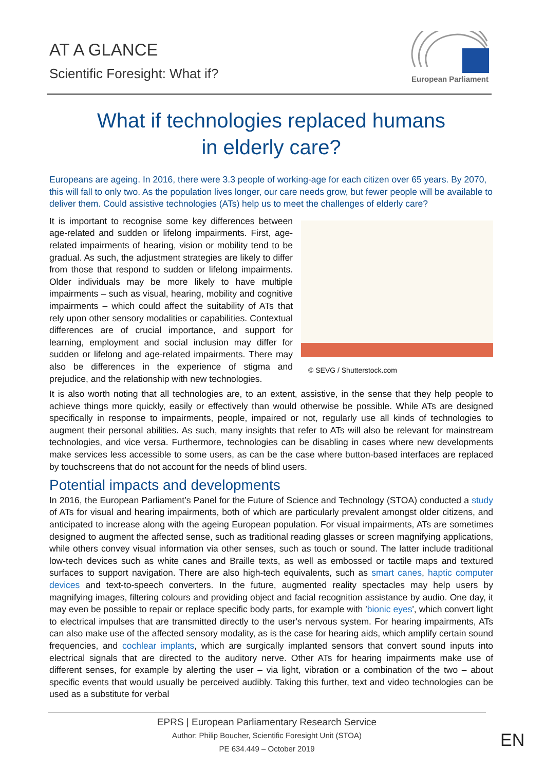AT A GLANCE
Scientific Foresight: What if?
European Parliament
What if technologies replaced humans
in elderly care?
Europeans are ageing. In 2016, there were 3.3 people of working-age for each citizen over 65 years. By 2070, this will fall to only two. As the population lives longer, our care needs grow, but fewer people will be available to deliver them. Could assistive technologies (ATs) help us to meet the challenges of elderly care?
© SEVG / Shutterstock.com
It is important to recognise some key differences between age-related and sudden or lifelong impairments. First, age-related impairments of hearing, vision or mobility tend to be gradual. As such, the adjustment strategies are likely to differ from those that respond to sudden or lifelong impairments. Older individuals may be more likely to have multiple impairments – such as visual, hearing, mobility and cognitive impairments – which could affect the suitability of ATs that rely upon other sensory modalities or capabilities. Contextual differences are of crucial importance, and support for learning, employment and social inclusion may differ for sudden or lifelong and age-related impairments. There may also be differences in the experience of stigma and prejudice, and the relationship with new technologies.
It is also worth noting that all technologies are, to an extent, assistive, in the sense that they help people to achieve things more quickly, easily or effectively than would otherwise be possible. While ATs are designed specifically in response to impairments, people, impaired or not, regularly use all kinds of technologies to augment their personal abilities. As such, many insights that refer to ATs will also be relevant for mainstream technologies, and vice versa. Furthermore, technologies can be disabling in cases where new developments make services less accessible to some users, as can be the case where button-based interfaces are replaced by touchscreens that do not account for the needs of blind users.
Potential impacts and developments
In 2016, the European Parliament’s Panel for the Future of Science and Technology (STOA) conducted a study of ATs for visual and hearing impairments, both of which are particularly prevalent amongst older citizens, and anticipated to increase along with the ageing European population. For visual impairments, ATs are sometimes designed to augment the affected sense, such as traditional reading glasses or screen magnifying applications, while others convey visual information via other senses, such as touch or sound. The latter include traditional low-tech devices such as white canes and Braille texts, as well as embossed or tactile maps and textured surfaces to support navigation. There are also high-tech equivalents, such as smart canes, haptic computer devices and text-to-speech converters. In the future, augmented reality spectacles may help users by magnifying images, filtering colours and providing object and facial recognition assistance by audio. One day, it may even be possible to repair or replace specific body parts, for example with 'bionic eyes', which convert light to electrical impulses that are transmitted directly to the user's nervous system. For hearing impairments, ATs can also make use of the affected sensory modality, as is the case for hearing aids, which amplify certain sound frequencies, and cochlear implants, which are surgically implanted sensors that convert sound inputs into electrical signals that are directed to the auditory nerve. Other ATs for hearing impairments make use of different senses, for example by alerting the user – via light, vibration or a combination of the two – about specific events that would usually be perceived audibly. Taking this further, text and video technologies can be used as a substitute for verbal
EPRS | European Parliamentary Research Service
Author: Philip Boucher, Scientific Foresight Unit (STOA)
PE 634.449 – October 2019
EN